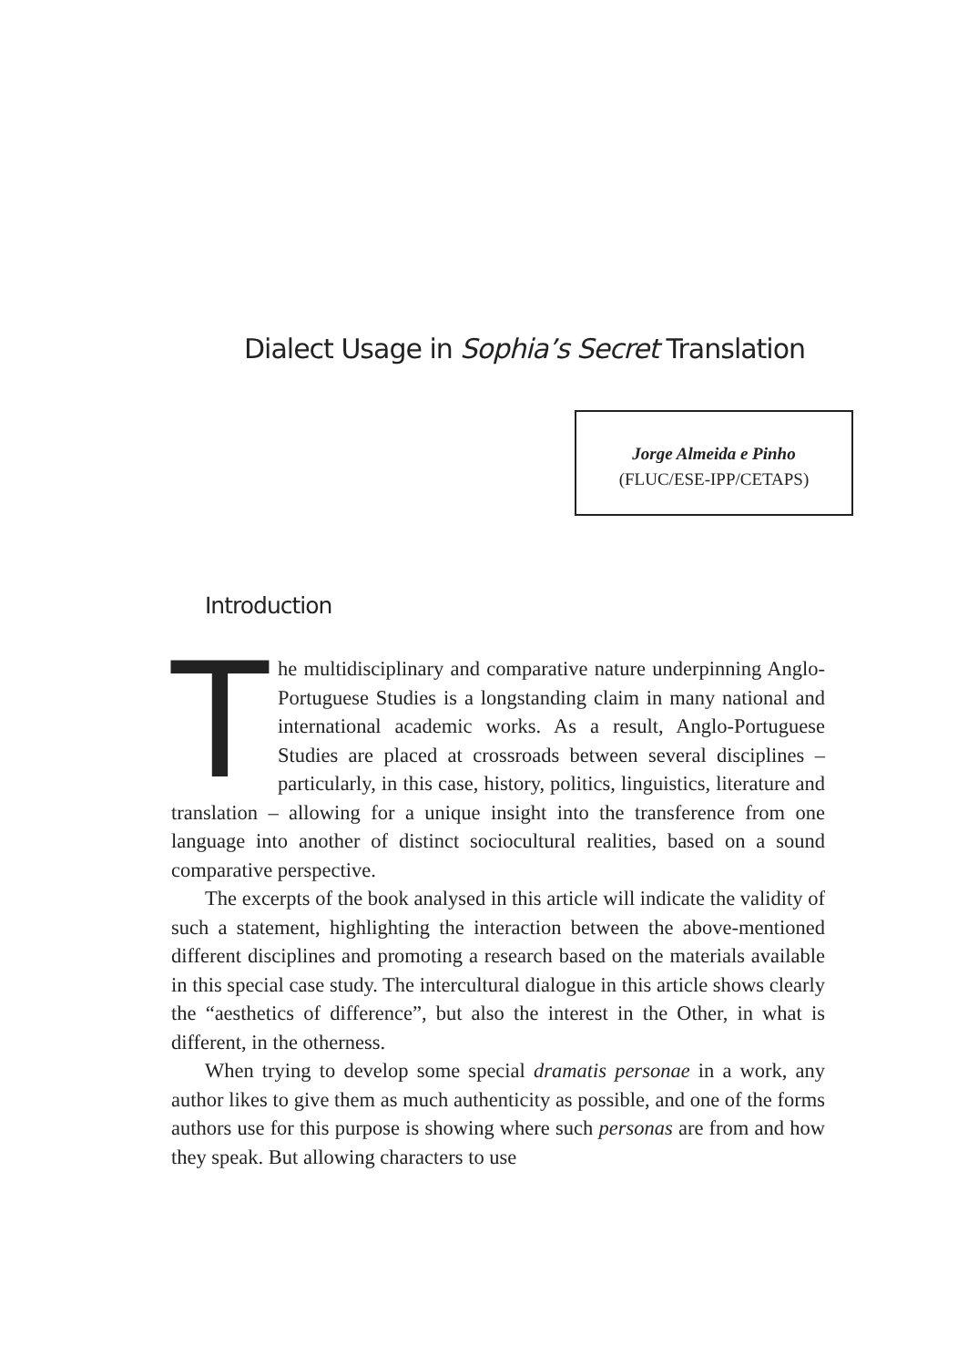Dialect Usage in Sophia’s Secret Translation
Jorge Almeida e Pinho
(FLUC/ESE-IPP/CETAPS)
Introduction
The multidisciplinary and comparative nature underpinning Anglo-Portuguese Studies is a longstanding claim in many national and international academic works. As a result, Anglo-Portuguese Studies are placed at crossroads between several disciplines – particularly, in this case, history, politics, linguistics, literature and translation – allowing for a unique insight into the transference from one language into another of distinct sociocultural realities, based on a sound comparative perspective.
The excerpts of the book analysed in this article will indicate the validity of such a statement, highlighting the interaction between the above-mentioned different disciplines and promoting a research based on the materials available in this special case study. The intercultural dialogue in this article shows clearly the “aesthetics of difference”, but also the interest in the Other, in what is different, in the otherness.
When trying to develop some special dramatis personae in a work, any author likes to give them as much authenticity as possible, and one of the forms authors use for this purpose is showing where such personas are from and how they speak. But allowing characters to use